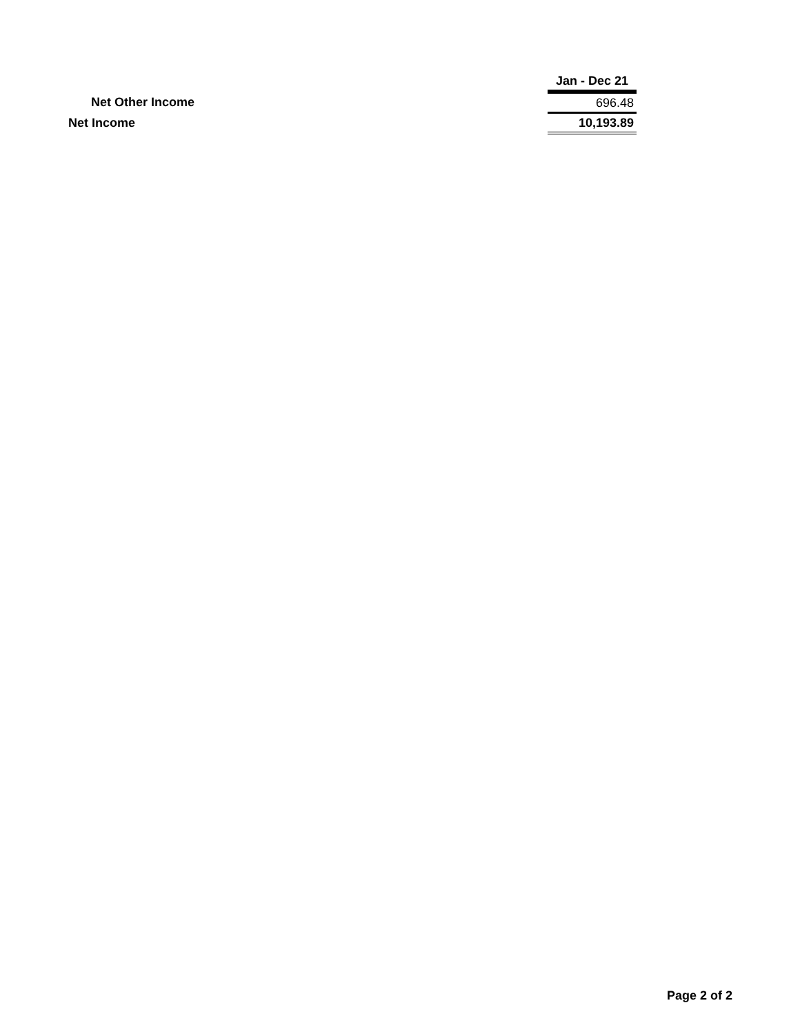| | Jan - Dec 21 |
| --- | --- |
| Net Other Income | 696.48 |
| Net Income | 10,193.89 |
Page 2 of 2